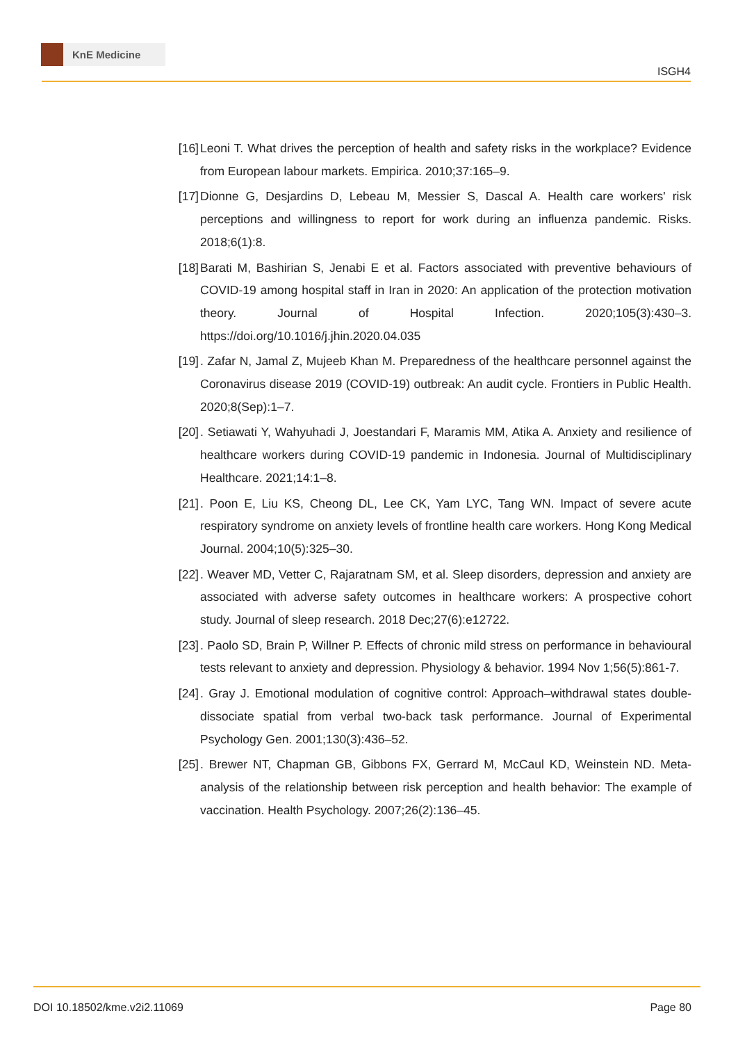KnE Medicine
ISGH4
[16] Leoni T. What drives the perception of health and safety risks in the workplace? Evidence from European labour markets. Empirica. 2010;37:165–9.
[17] Dionne G, Desjardins D, Lebeau M, Messier S, Dascal A. Health care workers' risk perceptions and willingness to report for work during an influenza pandemic. Risks. 2018;6(1):8.
[18] Barati M, Bashirian S, Jenabi E et al. Factors associated with preventive behaviours of COVID-19 among hospital staff in Iran in 2020: An application of the protection motivation theory. Journal of Hospital Infection. 2020;105(3):430–3. https://doi.org/10.1016/j.jhin.2020.04.035
[19] . Zafar N, Jamal Z, Mujeeb Khan M. Preparedness of the healthcare personnel against the Coronavirus disease 2019 (COVID-19) outbreak: An audit cycle. Frontiers in Public Health. 2020;8(Sep):1–7.
[20] . Setiawati Y, Wahyuhadi J, Joestandari F, Maramis MM, Atika A. Anxiety and resilience of healthcare workers during COVID-19 pandemic in Indonesia. Journal of Multidisciplinary Healthcare. 2021;14:1–8.
[21] . Poon E, Liu KS, Cheong DL, Lee CK, Yam LYC, Tang WN. Impact of severe acute respiratory syndrome on anxiety levels of frontline health care workers. Hong Kong Medical Journal. 2004;10(5):325–30.
[22] . Weaver MD, Vetter C, Rajaratnam SM, et al. Sleep disorders, depression and anxiety are associated with adverse safety outcomes in healthcare workers: A prospective cohort study. Journal of sleep research. 2018 Dec;27(6):e12722.
[23] . Paolo SD, Brain P, Willner P. Effects of chronic mild stress on performance in behavioural tests relevant to anxiety and depression. Physiology & behavior. 1994 Nov 1;56(5):861-7.
[24] . Gray J. Emotional modulation of cognitive control: Approach–withdrawal states double-dissociate spatial from verbal two-back task performance. Journal of Experimental Psychology Gen. 2001;130(3):436–52.
[25] . Brewer NT, Chapman GB, Gibbons FX, Gerrard M, McCaul KD, Weinstein ND. Meta-analysis of the relationship between risk perception and health behavior: The example of vaccination. Health Psychology. 2007;26(2):136–45.
DOI 10.18502/kme.v2i2.11069 Page 80